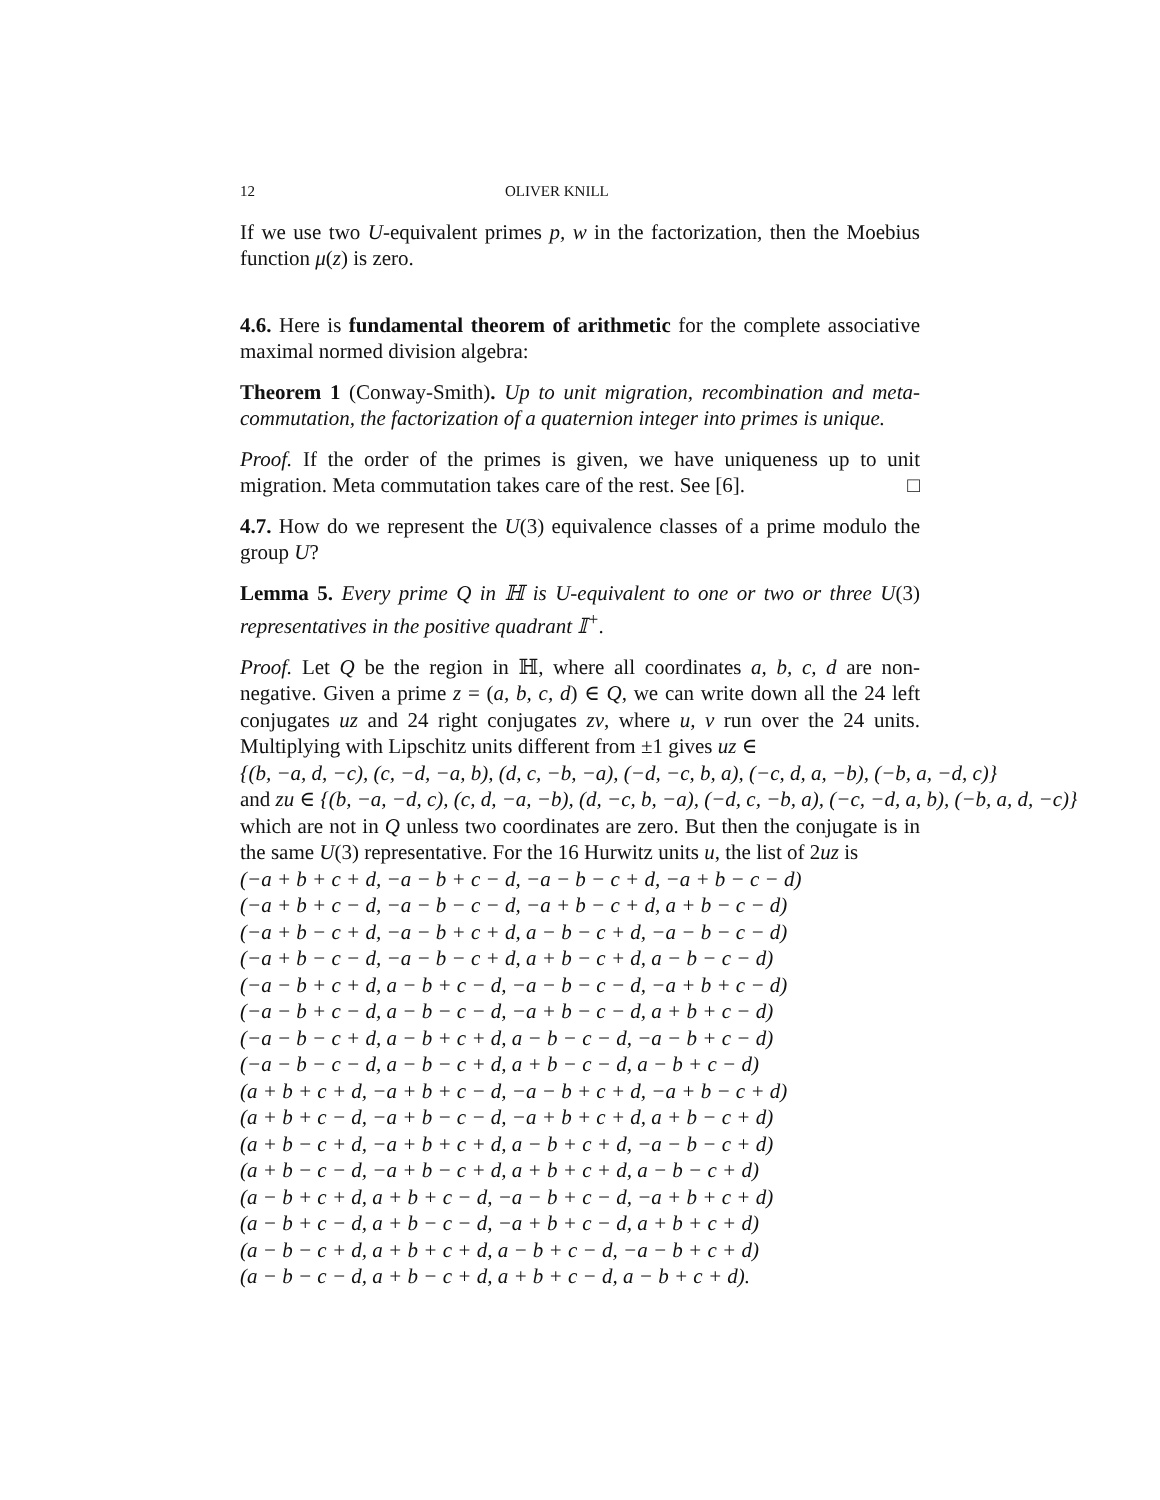12 OLIVER KNILL
If we use two U-equivalent primes p, w in the factorization, then the Moebius function μ(z) is zero.
4.6. Here is fundamental theorem of arithmetic for the complete associative maximal normed division algebra:
Theorem 1 (Conway-Smith). Up to unit migration, recombination and meta-commutation, the factorization of a quaternion integer into primes is unique.
Proof. If the order of the primes is given, we have uniqueness up to unit migration. Meta commutation takes care of the rest. See [6]. □
4.7. How do we represent the U(3) equivalence classes of a prime modulo the group U?
Lemma 5. Every prime Q in ℍ is U-equivalent to one or two or three U(3) representatives in the positive quadrant 𝕀<sup>+</sup>.
Proof. Let Q be the region in ℍ, where all coordinates a, b, c, d are non-negative. Given a prime z = (a, b, c, d) ∈ Q, we can write down all the 24 left conjugates uz and 24 right conjugates zv, where u, v run over the 24 units. Multiplying with Lipschitz units different from ±1 gives uz ∈
{(b, −a, d, −c), (c, −d, −a, b), (d, c, −b, −a), (−d, −c, b, a), (−c, d, a, −b), (−b, a, −d, c)}
and zu ∈ {(b, −a, −d, c), (c, d, −a, −b), (d, −c, b, −a), (−d, c, −b, a), (−c, −d, a, b), (−b, a, d, −c)}
which are not in Q unless two coordinates are zero. But then the conjugate is in the same U(3) representative. For the 16 Hurwitz units u, the list of 2uz is
(−a + b + c + d, −a − b + c − d, −a − b − c + d, −a + b − c − d)
(−a + b + c − d, −a − b − c − d, −a + b − c + d, a + b − c − d)
(−a + b − c + d, −a − b + c + d, a − b − c + d, −a − b − c − d)
(−a + b − c − d, −a − b − c + d, a + b − c + d, a − b − c − d)
(−a − b + c + d, a − b + c − d, −a − b − c − d, −a + b + c − d)
(−a − b + c − d, a − b − c − d, −a + b − c − d, a + b + c − d)
(−a − b − c + d, a − b + c + d, a − b − c − d, −a − b + c − d)
(−a − b − c − d, a − b − c + d, a + b − c − d, a − b + c − d)
(a + b + c + d, −a + b + c − d, −a − b + c + d, −a + b − c + d)
(a + b + c − d, −a + b − c − d, −a + b + c + d, a + b − c + d)
(a + b − c + d, −a + b + c + d, a − b + c + d, −a − b − c + d)
(a + b − c − d, −a + b − c + d, a + b + c + d, a − b − c + d)
(a − b + c + d, a + b + c − d, −a − b + c − d, −a + b + c + d)
(a − b + c − d, a + b − c − d, −a + b + c − d, a + b + c + d)
(a − b − c + d, a + b + c + d, a − b + c − d, −a − b + c + d)
(a − b − c − d, a + b − c + d, a + b + c − d, a − b + c + d).